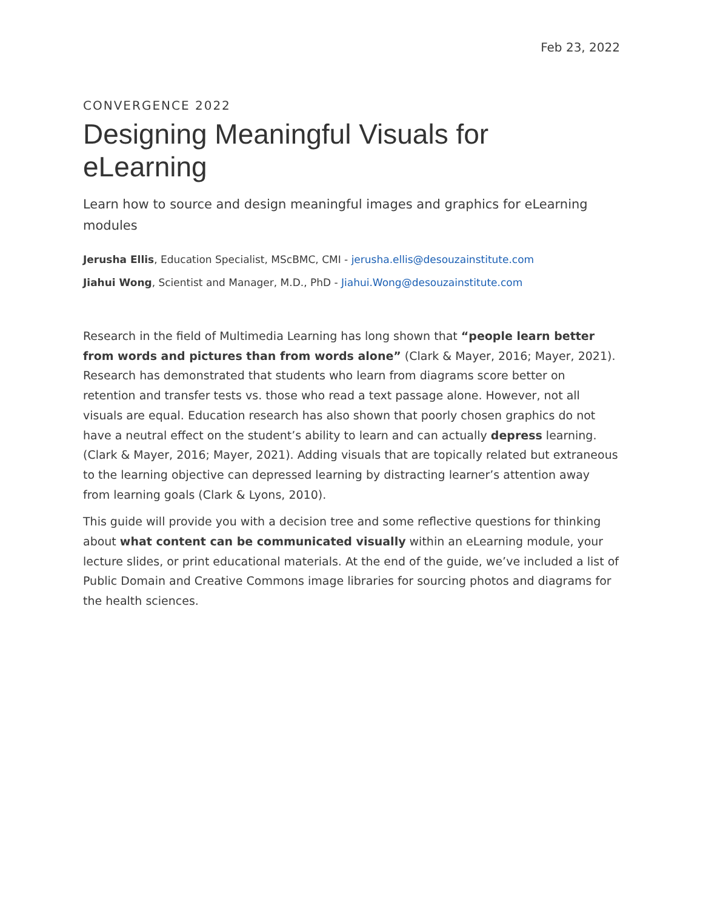Feb 23, 2022
CONVERGENCE 2022
Designing Meaningful Visuals for eLearning
Learn how to source and design meaningful images and graphics for eLearning modules
Jerusha Ellis, Education Specialist, MScBMC, CMI - jerusha.ellis@desouzainstitute.com
Jiahui Wong, Scientist and Manager, M.D., PhD - Jiahui.Wong@desouzainstitute.com
Research in the field of Multimedia Learning has long shown that “people learn better from words and pictures than from words alone” (Clark & Mayer, 2016; Mayer, 2021). Research has demonstrated that students who learn from diagrams score better on retention and transfer tests vs. those who read a text passage alone. However, not all visuals are equal. Education research has also shown that poorly chosen graphics do not have a neutral effect on the student’s ability to learn and can actually depress learning. (Clark & Mayer, 2016; Mayer, 2021). Adding visuals that are topically related but extraneous to the learning objective can depressed learning by distracting learner’s attention away from learning goals (Clark & Lyons, 2010).
This guide will provide you with a decision tree and some reflective questions for thinking about what content can be communicated visually within an eLearning module, your lecture slides, or print educational materials. At the end of the guide, we’ve included a list of Public Domain and Creative Commons image libraries for sourcing photos and diagrams for the health sciences.